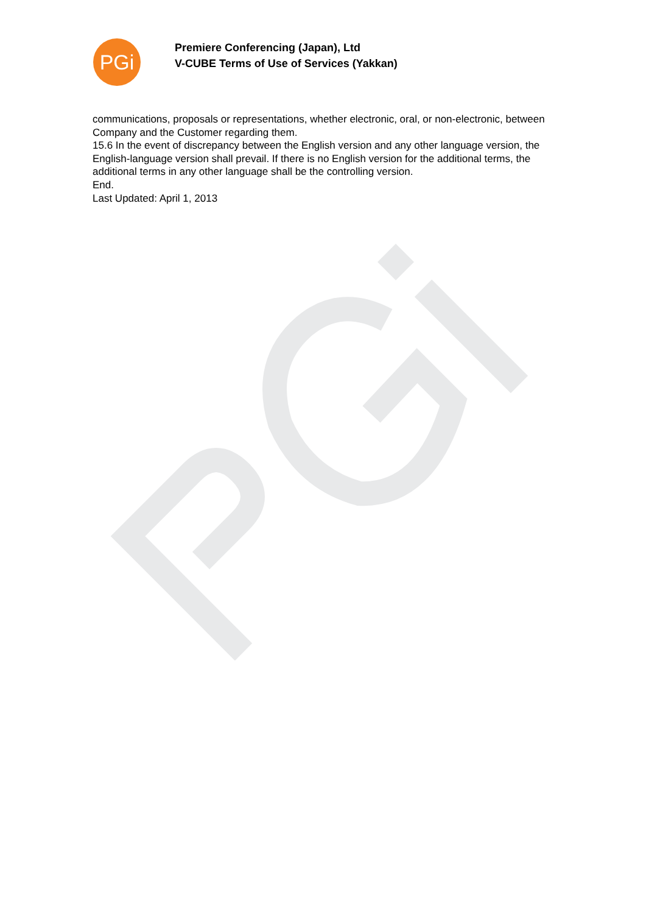PGi
Premiere Conferencing (Japan), Ltd
V-CUBE Terms of Use of Services (Yakkan)
communications, proposals or representations, whether electronic, oral, or non-electronic, between Company and the Customer regarding them.
15.6 In the event of discrepancy between the English version and any other language version, the English-language version shall prevail. If there is no English version for the additional terms, the additional terms in any other language shall be the controlling version.
End.
Last Updated: April 1, 2013